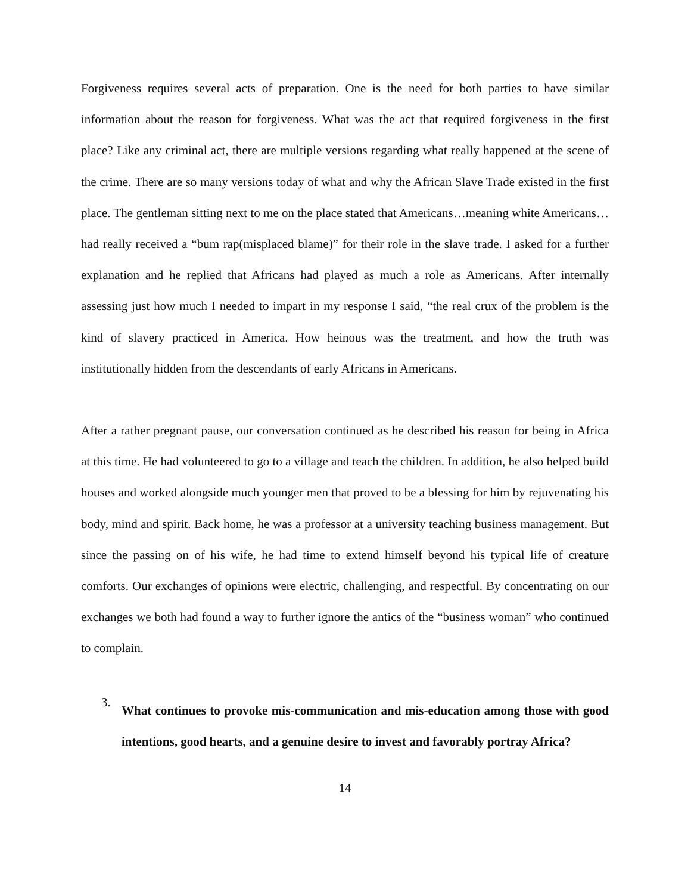Forgiveness requires several acts of preparation. One is the need for both parties to have similar information about the reason for forgiveness. What was the act that required forgiveness in the first place? Like any criminal act, there are multiple versions regarding what really happened at the scene of the crime. There are so many versions today of what and why the African Slave Trade existed in the first place. The gentleman sitting next to me on the place stated that Americans…meaning white Americans…had really received a “bum rap(misplaced blame)” for their role in the slave trade. I asked for a further explanation and he replied that Africans had played as much a role as Americans. After internally assessing just how much I needed to impart in my response I said, “the real crux of the problem is the kind of slavery practiced in America. How heinous was the treatment, and how the truth was institutionally hidden from the descendants of early Africans in Americans.
After a rather pregnant pause, our conversation continued as he described his reason for being in Africa at this time. He had volunteered to go to a village and teach the children. In addition, he also helped build houses and worked alongside much younger men that proved to be a blessing for him by rejuvenating his body, mind and spirit. Back home, he was a professor at a university teaching business management. But since the passing on of his wife, he had time to extend himself beyond his typical life of creature comforts. Our exchanges of opinions were electric, challenging, and respectful. By concentrating on our exchanges we both had found a way to further ignore the antics of the “business woman” who continued to complain.
3.
What continues to provoke mis-communication and mis-education among those with good intentions, good hearts, and a genuine desire to invest and favorably portray Africa?
14